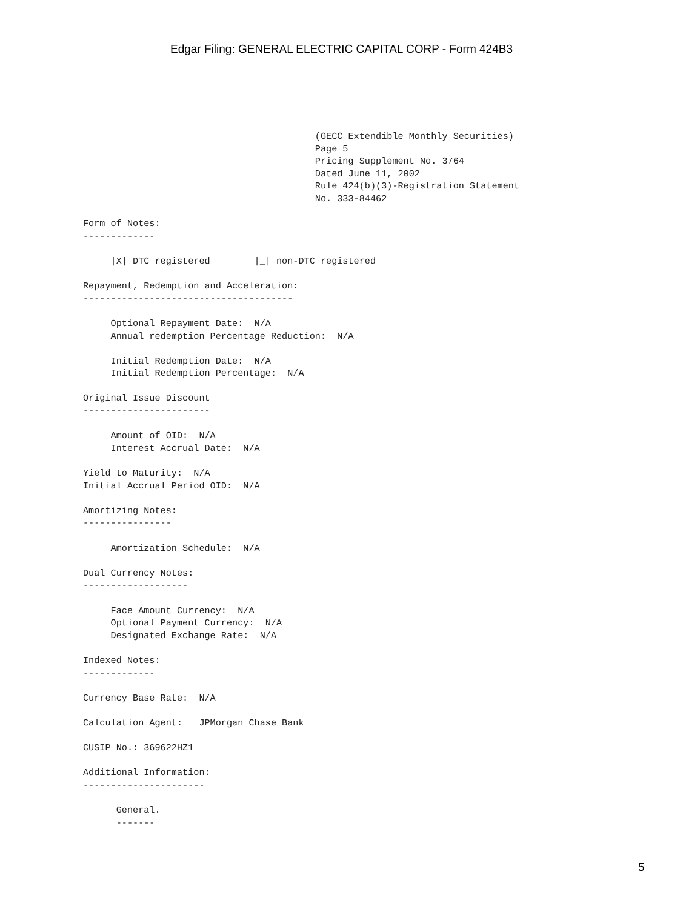Edgar Filing: GENERAL ELECTRIC CAPITAL CORP - Form 424B3
                                          (GECC Extendible Monthly Securities)
                                          Page 5
                                          Pricing Supplement No. 3764
                                          Dated June 11, 2002
                                          Rule 424(b)(3)-Registration Statement
                                          No. 333-84462

Form of Notes:
-------------

     |X| DTC registered        |_| non-DTC registered

Repayment, Redemption and Acceleration:
--------------------------------------

     Optional Repayment Date:  N/A
     Annual redemption Percentage Reduction:  N/A

     Initial Redemption Date:  N/A
     Initial Redemption Percentage:  N/A

Original Issue Discount
-----------------------

     Amount of OID:  N/A
     Interest Accrual Date:  N/A

Yield to Maturity:  N/A
Initial Accrual Period OID:  N/A

Amortizing Notes:
----------------

     Amortization Schedule:  N/A

Dual Currency Notes:
-------------------

     Face Amount Currency:  N/A
     Optional Payment Currency:  N/A
     Designated Exchange Rate:  N/A

Indexed Notes:
-------------

Currency Base Rate:  N/A

Calculation Agent:   JPMorgan Chase Bank

CUSIP No.: 369622HZ1

Additional Information:
----------------------

      General.
      -------
5